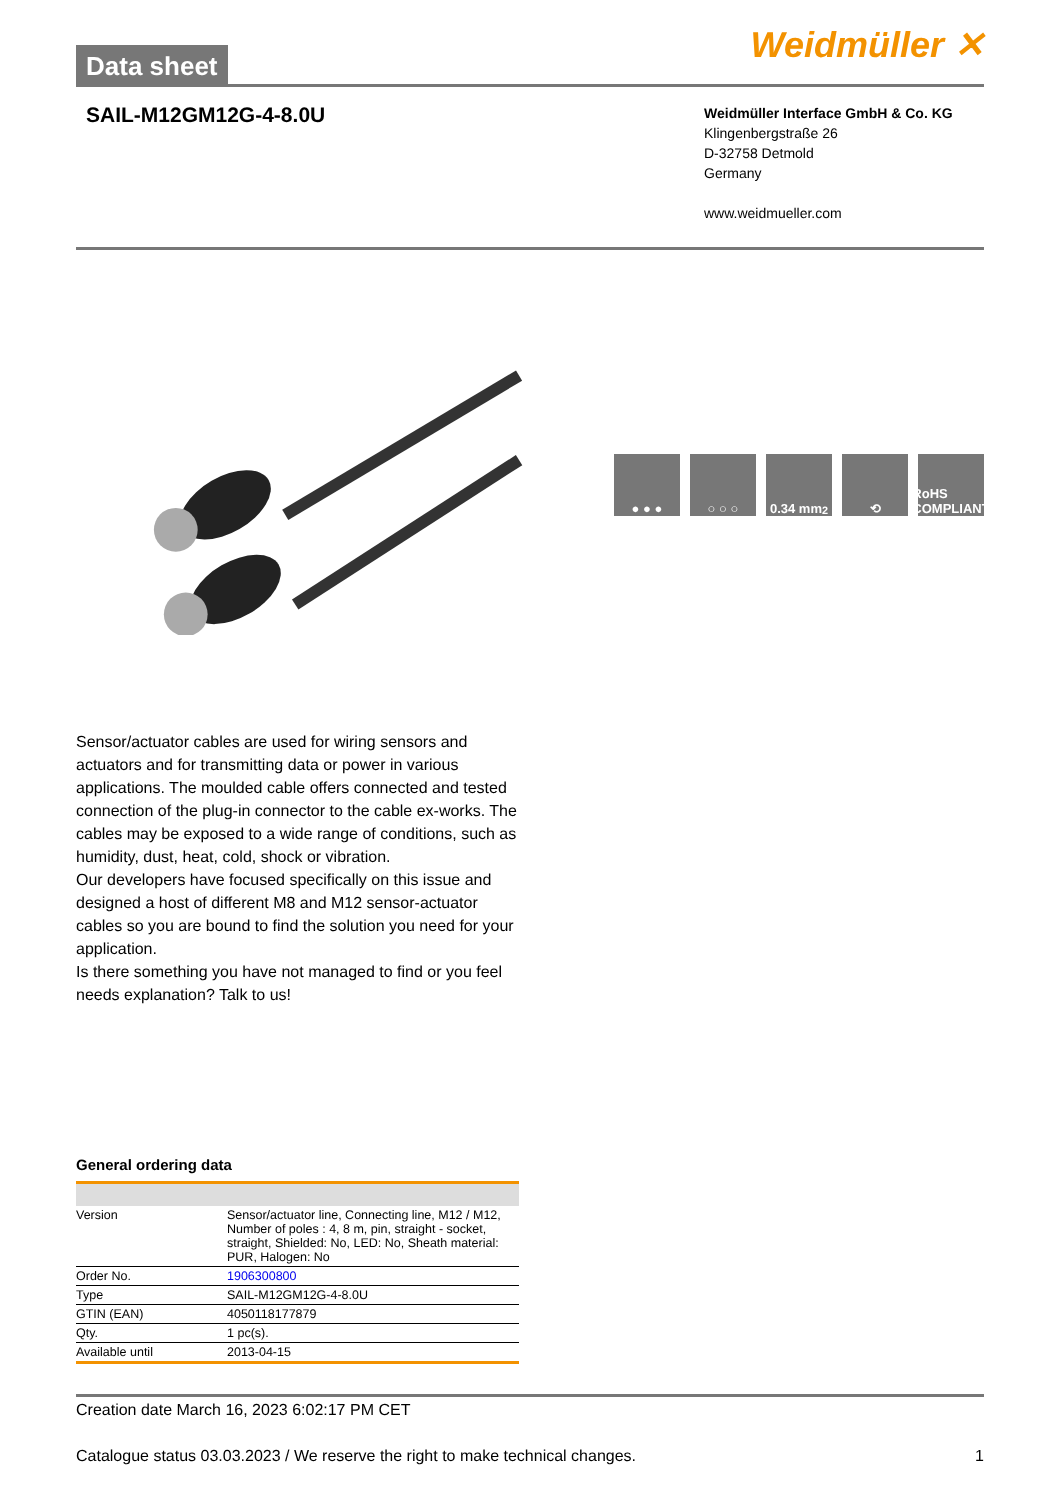Data sheet
Weidmüller ✕
SAIL-M12GM12G-4-8.0U
Weidmüller Interface GmbH & Co. KG
Klingenbergstraße 26
D-32758 Detmold
Germany
www.weidmueller.com
● ● ● ○ ○ ○ 0.34 mm<sup>2</sup> ⟲ RoHS COMPLIANT
Sensor/actuator cables are used for wiring sensors and actuators and for transmitting data or power in various applications. The moulded cable offers connected and tested connection of the plug-in connector to the cable ex-works. The cables may be exposed to a wide range of conditions, such as humidity, dust, heat, cold, shock or vibration.
Our developers have focused specifically on this issue and designed a host of different M8 and M12 sensor-actuator cables so you are bound to find the solution you need for your application.
Is there something you have not managed to find or you feel needs explanation? Talk to us!
General ordering data
| Version | Sensor/actuator line, Connecting line, M12 / M12, Number of poles : 4, 8 m, pin, straight - socket, straight, Shielded: No, LED: No, Sheath material: PUR, Halogen: No |
| Order No. | 1906300800 |
| Type | SAIL-M12GM12G-4-8.0U |
| GTIN (EAN) | 4050118177879 |
| Qty. | 1 pc(s). |
| Available until | 2013-04-15 |
Creation date March 16, 2023 6:02:17 PM CET
Catalogue status 03.03.2023 / We reserve the right to make technical changes. 1